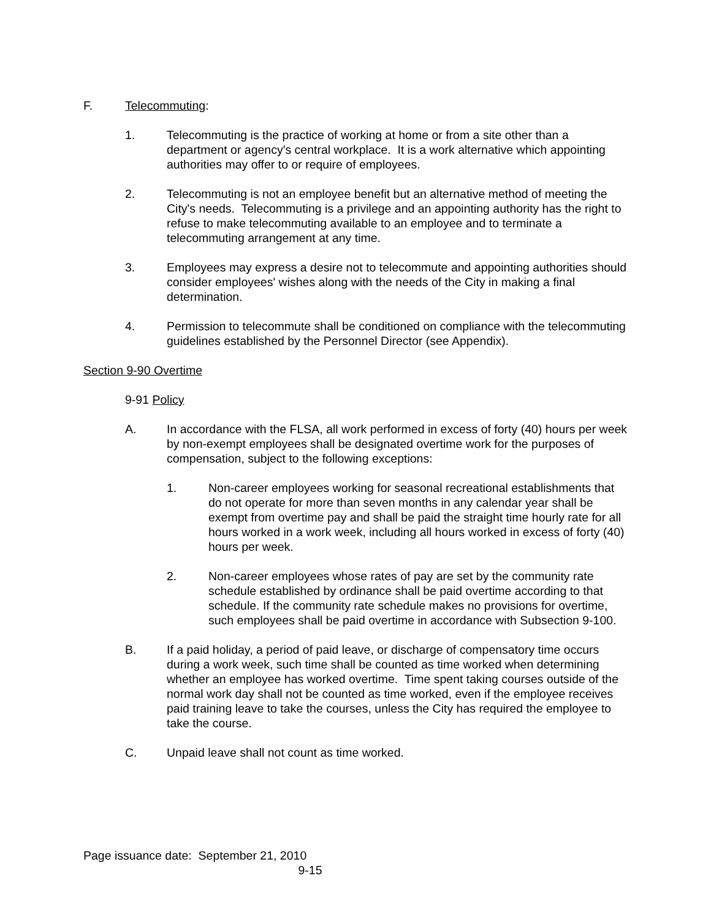F. Telecommuting:
1. Telecommuting is the practice of working at home or from a site other than a department or agency's central workplace. It is a work alternative which appointing authorities may offer to or require of employees.
2. Telecommuting is not an employee benefit but an alternative method of meeting the City's needs. Telecommuting is a privilege and an appointing authority has the right to refuse to make telecommuting available to an employee and to terminate a telecommuting arrangement at any time.
3. Employees may express a desire not to telecommute and appointing authorities should consider employees' wishes along with the needs of the City in making a final determination.
4. Permission to telecommute shall be conditioned on compliance with the telecommuting guidelines established by the Personnel Director (see Appendix).
Section 9-90 Overtime
9-91 Policy
A. In accordance with the FLSA, all work performed in excess of forty (40) hours per week by non-exempt employees shall be designated overtime work for the purposes of compensation, subject to the following exceptions:
1. Non-career employees working for seasonal recreational establishments that do not operate for more than seven months in any calendar year shall be exempt from overtime pay and shall be paid the straight time hourly rate for all hours worked in a work week, including all hours worked in excess of forty (40) hours per week.
2. Non-career employees whose rates of pay are set by the community rate schedule established by ordinance shall be paid overtime according to that schedule. If the community rate schedule makes no provisions for overtime, such employees shall be paid overtime in accordance with Subsection 9-100.
B. If a paid holiday, a period of paid leave, or discharge of compensatory time occurs during a work week, such time shall be counted as time worked when determining whether an employee has worked overtime. Time spent taking courses outside of the normal work day shall not be counted as time worked, even if the employee receives paid training leave to take the courses, unless the City has required the employee to take the course.
C. Unpaid leave shall not count as time worked.
Page issuance date: September 21, 2010
9-15